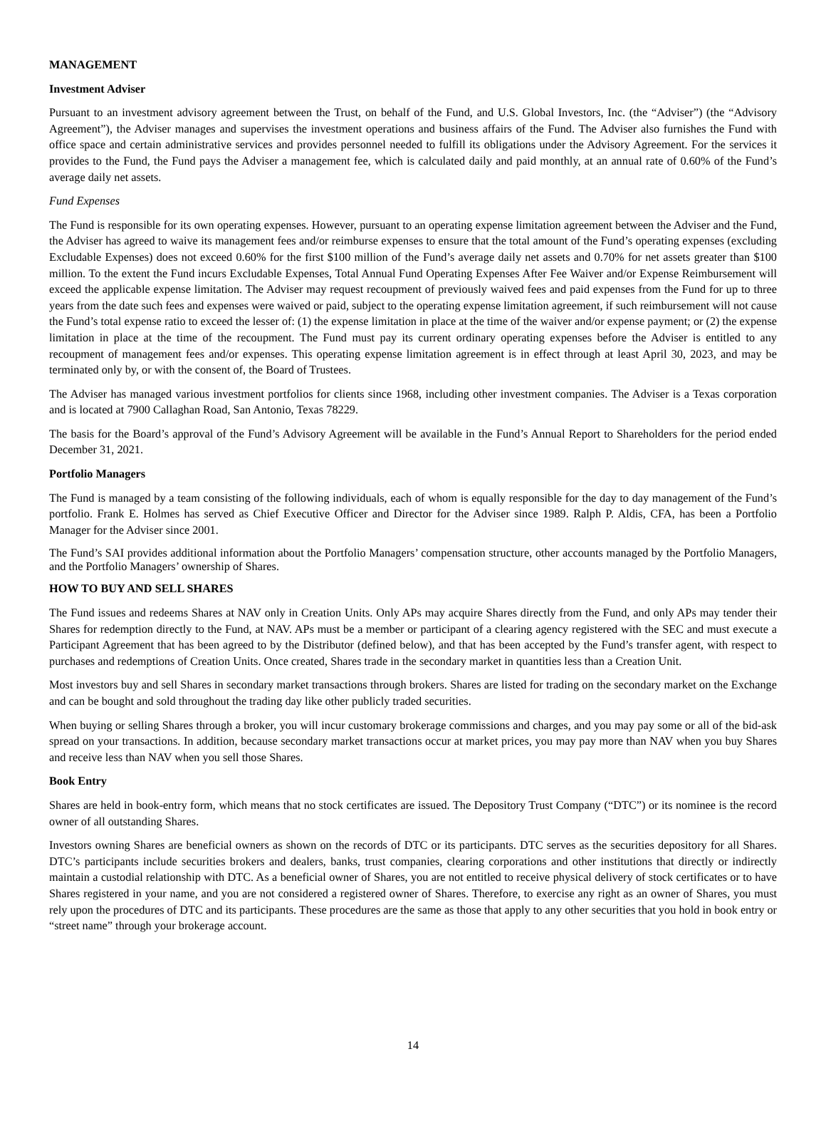MANAGEMENT
Investment Adviser
Pursuant to an investment advisory agreement between the Trust, on behalf of the Fund, and U.S. Global Investors, Inc. (the “Adviser”) (the “Advisory Agreement”), the Adviser manages and supervises the investment operations and business affairs of the Fund. The Adviser also furnishes the Fund with office space and certain administrative services and provides personnel needed to fulfill its obligations under the Advisory Agreement. For the services it provides to the Fund, the Fund pays the Adviser a management fee, which is calculated daily and paid monthly, at an annual rate of 0.60% of the Fund’s average daily net assets.
Fund Expenses
The Fund is responsible for its own operating expenses. However, pursuant to an operating expense limitation agreement between the Adviser and the Fund, the Adviser has agreed to waive its management fees and/or reimburse expenses to ensure that the total amount of the Fund’s operating expenses (excluding Excludable Expenses) does not exceed 0.60% for the first $100 million of the Fund’s average daily net assets and 0.70% for net assets greater than $100 million. To the extent the Fund incurs Excludable Expenses, Total Annual Fund Operating Expenses After Fee Waiver and/or Expense Reimbursement will exceed the applicable expense limitation. The Adviser may request recoupment of previously waived fees and paid expenses from the Fund for up to three years from the date such fees and expenses were waived or paid, subject to the operating expense limitation agreement, if such reimbursement will not cause the Fund’s total expense ratio to exceed the lesser of: (1) the expense limitation in place at the time of the waiver and/or expense payment; or (2) the expense limitation in place at the time of the recoupment. The Fund must pay its current ordinary operating expenses before the Adviser is entitled to any recoupment of management fees and/or expenses. This operating expense limitation agreement is in effect through at least April 30, 2023, and may be terminated only by, or with the consent of, the Board of Trustees.
The Adviser has managed various investment portfolios for clients since 1968, including other investment companies. The Adviser is a Texas corporation and is located at 7900 Callaghan Road, San Antonio, Texas 78229.
The basis for the Board’s approval of the Fund’s Advisory Agreement will be available in the Fund’s Annual Report to Shareholders for the period ended December 31, 2021.
Portfolio Managers
The Fund is managed by a team consisting of the following individuals, each of whom is equally responsible for the day to day management of the Fund’s portfolio. Frank E. Holmes has served as Chief Executive Officer and Director for the Adviser since 1989. Ralph P. Aldis, CFA, has been a Portfolio Manager for the Adviser since 2001.
The Fund’s SAI provides additional information about the Portfolio Managers’ compensation structure, other accounts managed by the Portfolio Managers, and the Portfolio Managers’ ownership of Shares.
HOW TO BUY AND SELL SHARES
The Fund issues and redeems Shares at NAV only in Creation Units. Only APs may acquire Shares directly from the Fund, and only APs may tender their Shares for redemption directly to the Fund, at NAV. APs must be a member or participant of a clearing agency registered with the SEC and must execute a Participant Agreement that has been agreed to by the Distributor (defined below), and that has been accepted by the Fund’s transfer agent, with respect to purchases and redemptions of Creation Units. Once created, Shares trade in the secondary market in quantities less than a Creation Unit.
Most investors buy and sell Shares in secondary market transactions through brokers. Shares are listed for trading on the secondary market on the Exchange and can be bought and sold throughout the trading day like other publicly traded securities.
When buying or selling Shares through a broker, you will incur customary brokerage commissions and charges, and you may pay some or all of the bid-ask spread on your transactions. In addition, because secondary market transactions occur at market prices, you may pay more than NAV when you buy Shares and receive less than NAV when you sell those Shares.
Book Entry
Shares are held in book-entry form, which means that no stock certificates are issued. The Depository Trust Company (“DTC”) or its nominee is the record owner of all outstanding Shares.
Investors owning Shares are beneficial owners as shown on the records of DTC or its participants. DTC serves as the securities depository for all Shares. DTC’s participants include securities brokers and dealers, banks, trust companies, clearing corporations and other institutions that directly or indirectly maintain a custodial relationship with DTC. As a beneficial owner of Shares, you are not entitled to receive physical delivery of stock certificates or to have Shares registered in your name, and you are not considered a registered owner of Shares. Therefore, to exercise any right as an owner of Shares, you must rely upon the procedures of DTC and its participants. These procedures are the same as those that apply to any other securities that you hold in book entry or “street name” through your brokerage account.
14